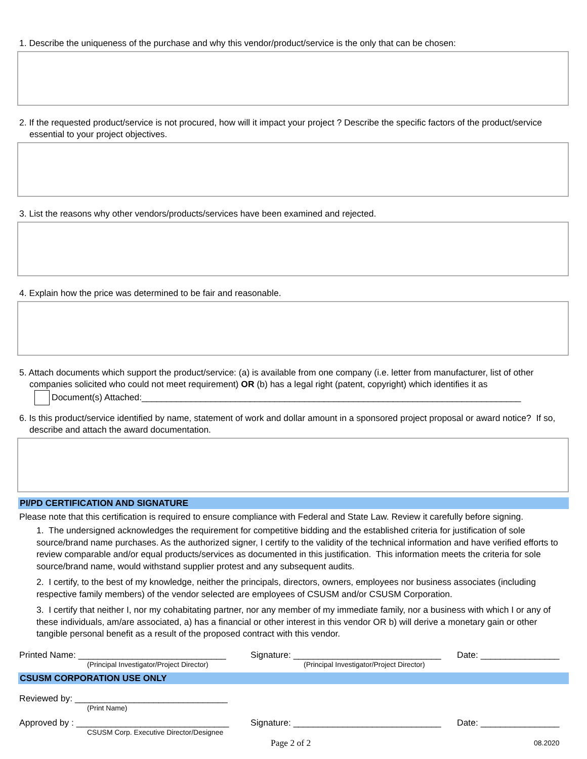1. Describe the uniqueness of the purchase and why this vendor/product/service is the only that can be chosen:
2. If the requested product/service is not procured, how will it impact your project ? Describe the specific factors of the product/service essential to your project objectives.
3. List the reasons why other vendors/products/services have been examined and rejected.
4. Explain how the price was determined to be fair and reasonable.
5. Attach documents which support the product/service: (a) is available from one company (i.e. letter from manufacturer, list of other companies solicited who could not meet requirement) OR (b) has a legal right (patent, copyright) which identifies it as
Document(s) Attached:_____________________________________________________________________________
6. Is this product/service identified by name, statement of work and dollar amount in a sponsored project proposal or award notice? If so, describe and attach the award documentation.
PI/PD CERTIFICATION AND SIGNATURE
Please note that this certification is required to ensure compliance with Federal and State Law. Review it carefully before signing.
1. The undersigned acknowledges the requirement for competitive bidding and the established criteria for justification of sole source/brand name purchases. As the authorized signer, I certify to the validity of the technical information and have verified efforts to review comparable and/or equal products/services as documented in this justification. This information meets the criteria for sole source/brand name, would withstand supplier protest and any subsequent audits.
2. I certify, to the best of my knowledge, neither the principals, directors, owners, employees nor business associates (including respective family members) of the vendor selected are employees of CSUSM and/or CSUSM Corporation.
3. I certify that neither I, nor my cohabitating partner, nor any member of my immediate family, nor a business with which I or any of these individuals, am/are associated, a) has a financial or other interest in this vendor OR b) will derive a monetary gain or other tangible personal benefit as a result of the proposed contract with this vendor.
Printed Name: ______________________________ Signature: ______________________________ Date: ________________
(Principal Investigator/Project Director) (Principal Investigator/Project Director)
CSUSM CORPORATION USE ONLY
Reviewed by: _______________________________
(Print Name)
Approved by : _______________________________ Signature: ______________________________ Date: ________________
CSUSM Corp. Executive Director/Designee
Page 2 of 2 08.2020